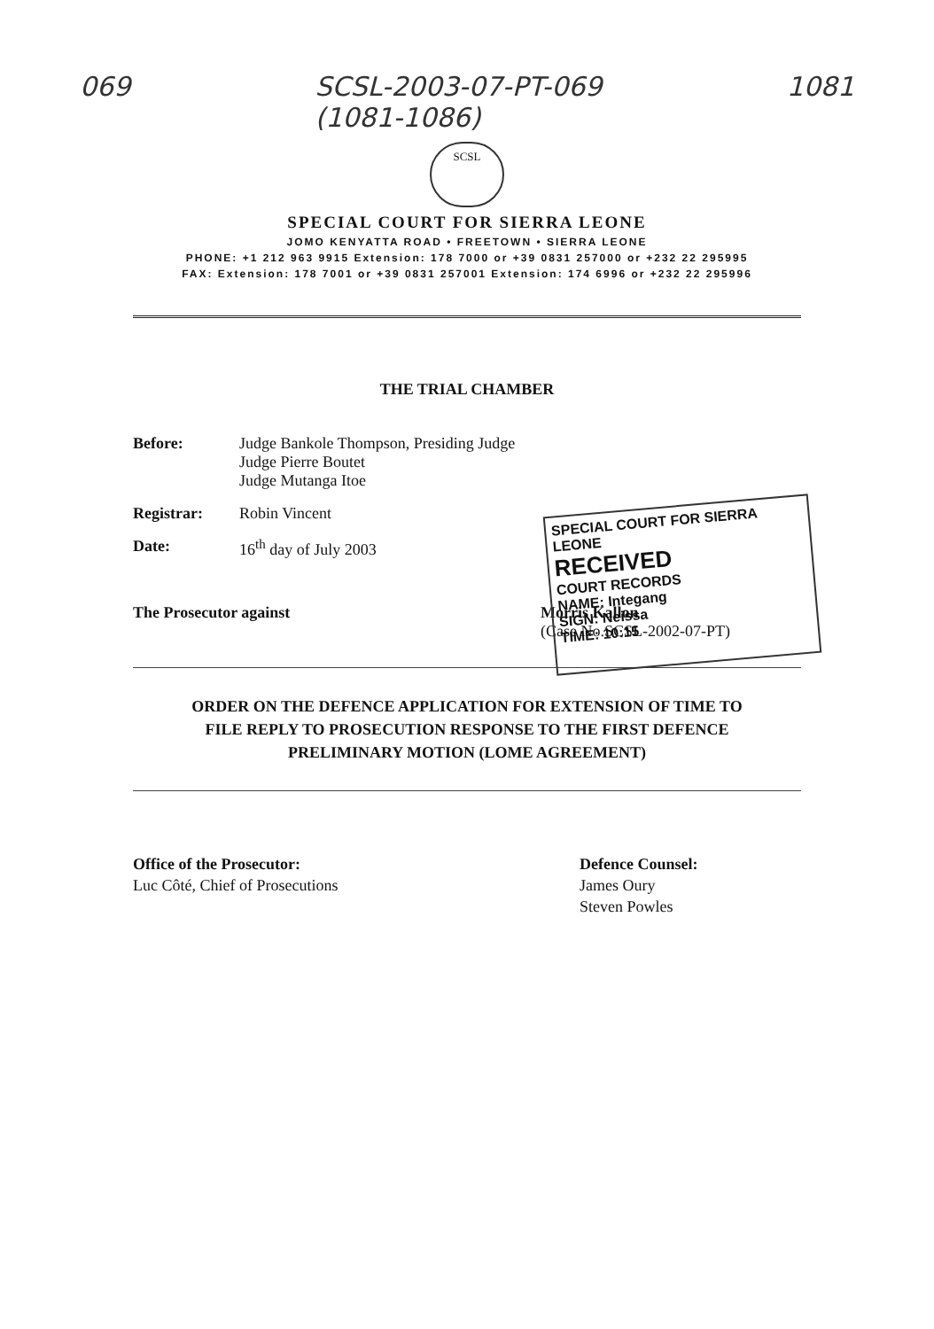069 SCSL-2003-07-PT-069
(1081-1086) 1081
SCSL
SPECIAL COURT FOR SIERRA LEONE
JOMO KENYATTA ROAD • FREETOWN • SIERRA LEONE
PHONE: +1 212 963 9915 Extension: 178 7000 or +39 0831 257000 or +232 22 295995
FAX: Extension: 178 7001 or +39 0831 257001 Extension: 174 6996 or +232 22 295996
THE TRIAL CHAMBER
Before: Judge Bankole Thompson, Presiding Judge
Judge Pierre Boutet
Judge Mutanga Itoe
Registrar: Robin Vincent
Date: 16<sup>th</sup> day of July 2003
SPECIAL COURT FOR SIERRA LEONE
RECEIVED
COURT RECORDS
NAME: Integang
SIGN: Neissa
TIME: 10:15
The Prosecutor against Morris Kallon
(Case No.SCSL-2002-07-PT)
ORDER ON THE DEFENCE APPLICATION FOR EXTENSION OF TIME TO
FILE REPLY TO PROSECUTION RESPONSE TO THE FIRST DEFENCE
PRELIMINARY MOTION (LOME AGREEMENT)
Office of the Prosecutor:
Luc Côté, Chief of Prosecutions
Defence Counsel:
James Oury
Steven Powles